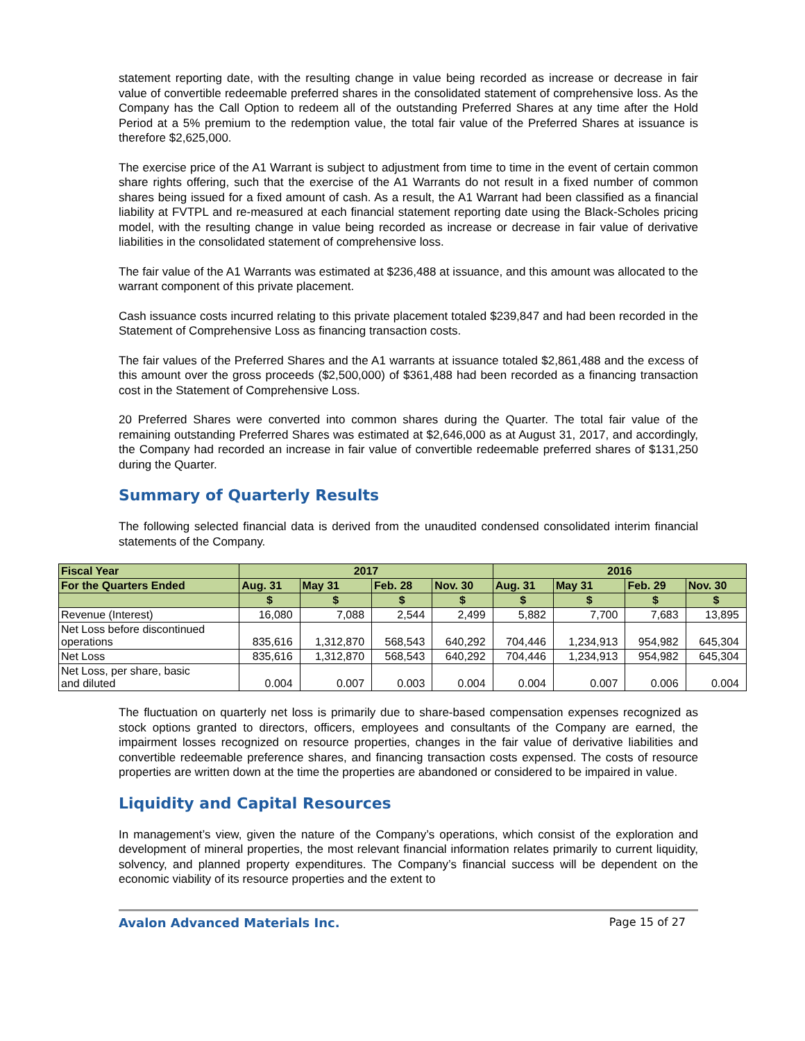statement reporting date, with the resulting change in value being recorded as increase or decrease in fair value of convertible redeemable preferred shares in the consolidated statement of comprehensive loss. As the Company has the Call Option to redeem all of the outstanding Preferred Shares at any time after the Hold Period at a 5% premium to the redemption value, the total fair value of the Preferred Shares at issuance is therefore $2,625,000.
The exercise price of the A1 Warrant is subject to adjustment from time to time in the event of certain common share rights offering, such that the exercise of the A1 Warrants do not result in a fixed number of common shares being issued for a fixed amount of cash. As a result, the A1 Warrant had been classified as a financial liability at FVTPL and re-measured at each financial statement reporting date using the Black-Scholes pricing model, with the resulting change in value being recorded as increase or decrease in fair value of derivative liabilities in the consolidated statement of comprehensive loss.
The fair value of the A1 Warrants was estimated at $236,488 at issuance, and this amount was allocated to the warrant component of this private placement.
Cash issuance costs incurred relating to this private placement totaled $239,847 and had been recorded in the Statement of Comprehensive Loss as financing transaction costs.
The fair values of the Preferred Shares and the A1 warrants at issuance totaled $2,861,488 and the excess of this amount over the gross proceeds ($2,500,000) of $361,488 had been recorded as a financing transaction cost in the Statement of Comprehensive Loss.
20 Preferred Shares were converted into common shares during the Quarter. The total fair value of the remaining outstanding Preferred Shares was estimated at $2,646,000 as at August 31, 2017, and accordingly, the Company had recorded an increase in fair value of convertible redeemable preferred shares of $131,250 during the Quarter.
Summary of Quarterly Results
The following selected financial data is derived from the unaudited condensed consolidated interim financial statements of the Company.
| Fiscal Year | 2017 | | | | 2016 | | | |
| For the Quarters Ended | Aug. 31 | May 31 | Feb. 28 | Nov. 30 | Aug. 31 | May 31 | Feb. 29 | Nov. 30 |
| | $ | $ | $ | $ | $ | $ | $ | $ |
| Revenue (Interest) | 16,080 | 7,088 | 2,544 | 2,499 | 5,882 | 7,700 | 7,683 | 13,895 |
| Net Loss before discontinued operations | 835,616 | 1,312,870 | 568,543 | 640,292 | 704,446 | 1,234,913 | 954,982 | 645,304 |
| Net Loss | 835,616 | 1,312,870 | 568,543 | 640,292 | 704,446 | 1,234,913 | 954,982 | 645,304 |
| Net Loss, per share, basic and diluted | 0.004 | 0.007 | 0.003 | 0.004 | 0.004 | 0.007 | 0.006 | 0.004 |
The fluctuation on quarterly net loss is primarily due to share-based compensation expenses recognized as stock options granted to directors, officers, employees and consultants of the Company are earned, the impairment losses recognized on resource properties, changes in the fair value of derivative liabilities and convertible redeemable preference shares, and financing transaction costs expensed. The costs of resource properties are written down at the time the properties are abandoned or considered to be impaired in value.
Liquidity and Capital Resources
In management’s view, given the nature of the Company’s operations, which consist of the exploration and development of mineral properties, the most relevant financial information relates primarily to current liquidity, solvency, and planned property expenditures. The Company’s financial success will be dependent on the economic viability of its resource properties and the extent to
Avalon Advanced Materials Inc. Page 15 of 27